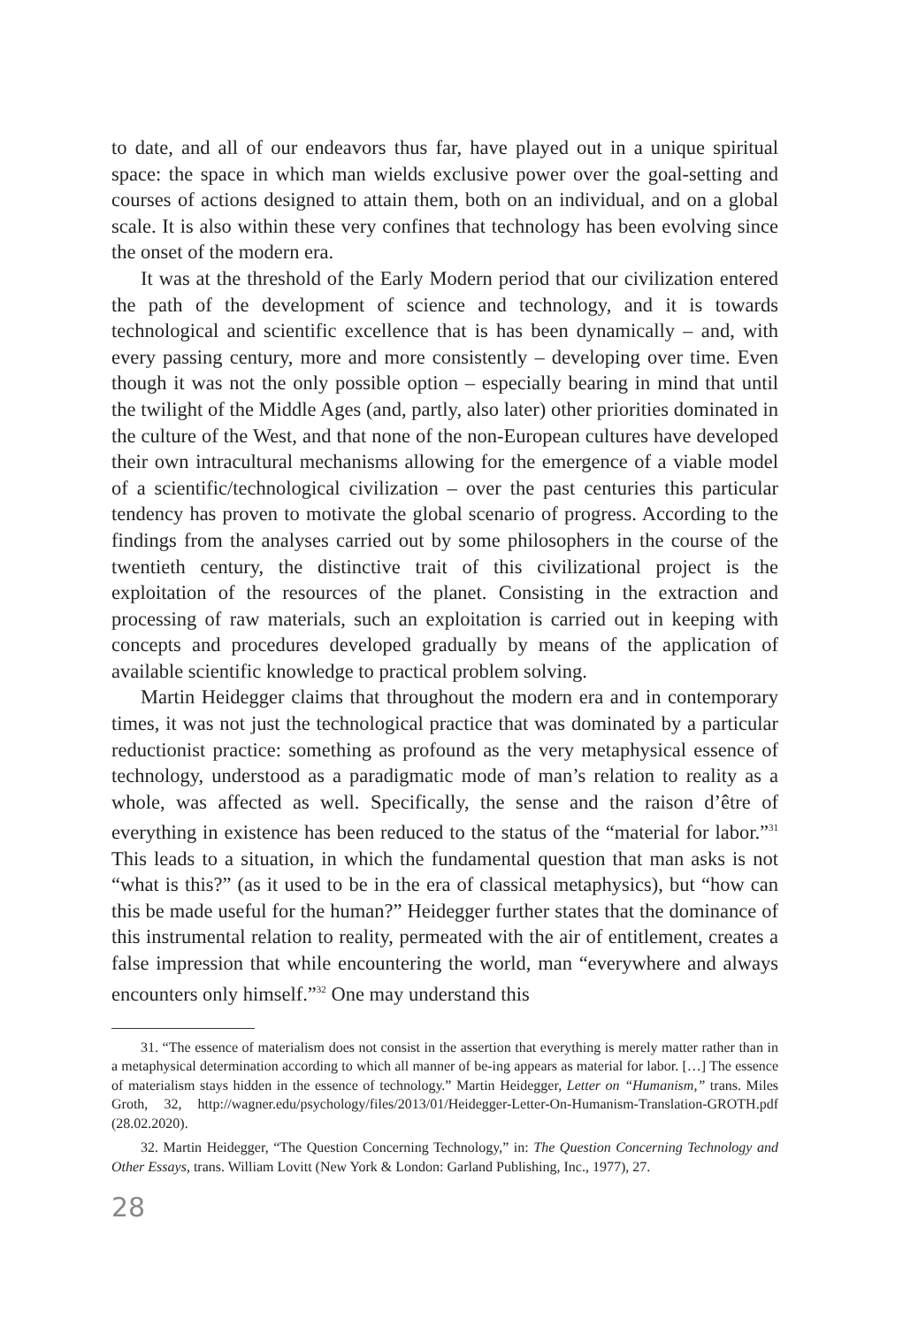to date, and all of our endeavors thus far, have played out in a unique spiritual space: the space in which man wields exclusive power over the goal-setting and courses of actions designed to attain them, both on an individual, and on a global scale. It is also within these very confines that technology has been evolving since the onset of the modern era.
It was at the threshold of the Early Modern period that our civilization entered the path of the development of science and technology, and it is towards technological and scientific excellence that is has been dynamically – and, with every passing century, more and more consistently – developing over time. Even though it was not the only possible option – especially bearing in mind that until the twilight of the Middle Ages (and, partly, also later) other priorities dominated in the culture of the West, and that none of the non-European cultures have developed their own intracultural mechanisms allowing for the emergence of a viable model of a scientific/technological civilization – over the past centuries this particular tendency has proven to motivate the global scenario of progress. According to the findings from the analyses carried out by some philosophers in the course of the twentieth century, the distinctive trait of this civilizational project is the exploitation of the resources of the planet. Consisting in the extraction and processing of raw materials, such an exploitation is carried out in keeping with concepts and procedures developed gradually by means of the application of available scientific knowledge to practical problem solving.
Martin Heidegger claims that throughout the modern era and in contemporary times, it was not just the technological practice that was dominated by a particular reductionist practice: something as profound as the very metaphysical essence of technology, understood as a paradigmatic mode of man’s relation to reality as a whole, was affected as well. Specifically, the sense and the raison d’être of everything in existence has been reduced to the status of the “material for labor.”<sup>31</sup> This leads to a situation, in which the fundamental question that man asks is not “what is this?” (as it used to be in the era of classical metaphysics), but “how can this be made useful for the human?” Heidegger further states that the dominance of this instrumental relation to reality, permeated with the air of entitlement, creates a false impression that while encountering the world, man “everywhere and always encounters only himself.”<sup>32</sup> One may understand this
31. “The essence of materialism does not consist in the assertion that everything is merely matter rather than in a metaphysical determination according to which all manner of be-ing appears as material for labor. […] The essence of materialism stays hidden in the essence of technology.” Martin Heidegger, Letter on “Humanism,” trans. Miles Groth, 32, http://wagner.edu/psychology/files/2013/01/Heidegger-Letter-On-Humanism-Translation-GROTH.pdf (28.02.2020).
32. Martin Heidegger, “The Question Concerning Technology,” in: The Question Concerning Technology and Other Essays, trans. William Lovitt (New York & London: Garland Publishing, Inc., 1977), 27.
28